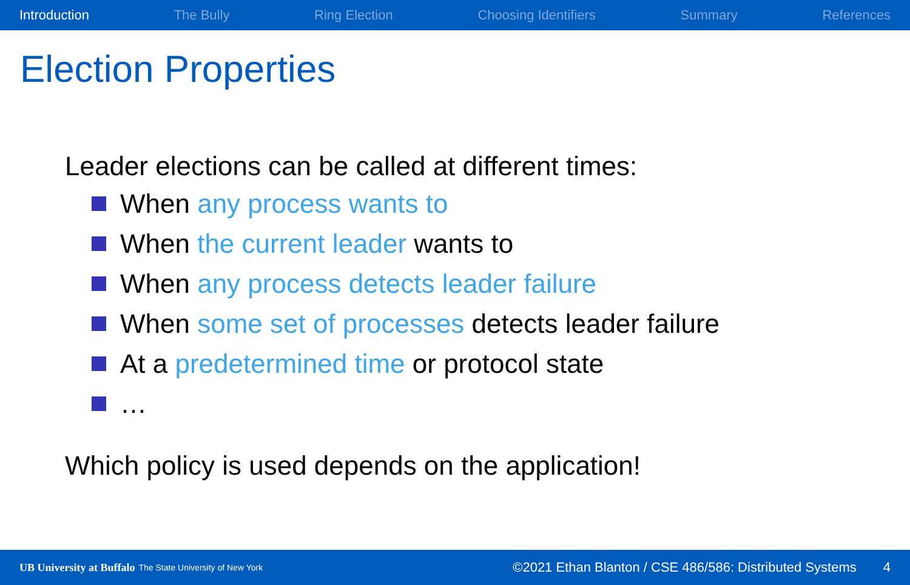Introduction The Bully Ring Election Choosing Identifiers Summary References
Election Properties
Leader elections can be called at different times:
When any process wants to
When the current leader wants to
When any process detects leader failure
When some set of processes detects leader failure
At a predetermined time or protocol state
…
Which policy is used depends on the application!
UB University at Buffalo The State University of New York ©2021 Ethan Blanton / CSE 486/586: Distributed Systems 4